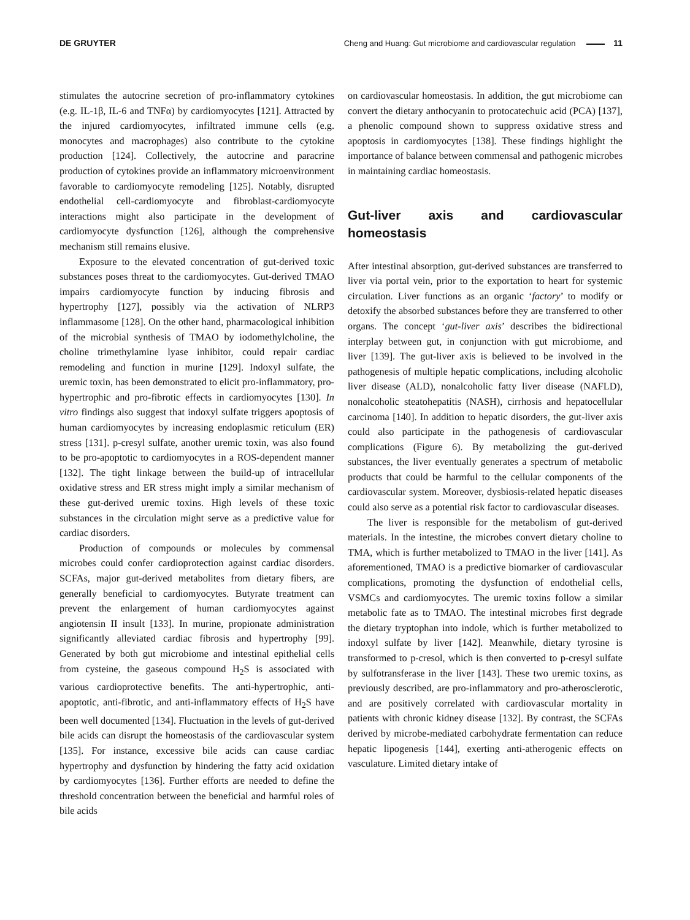DE GRUYTER Cheng and Huang: Gut microbiome and cardiovascular regulation 11
stimulates the autocrine secretion of pro-inflammatory cytokines (e.g. IL-1β, IL-6 and TNFα) by cardiomyocytes [121]. Attracted by the injured cardiomyocytes, infiltrated immune cells (e.g. monocytes and macrophages) also contribute to the cytokine production [124]. Collectively, the autocrine and paracrine production of cytokines provide an inflammatory microenvironment favorable to cardiomyocyte remodeling [125]. Notably, disrupted endothelial cell-cardiomyocyte and fibroblast-cardiomyocyte interactions might also participate in the development of cardiomyocyte dysfunction [126], although the comprehensive mechanism still remains elusive.
Exposure to the elevated concentration of gut-derived toxic substances poses threat to the cardiomyocytes. Gut-derived TMAO impairs cardiomyocyte function by inducing fibrosis and hypertrophy [127], possibly via the activation of NLRP3 inflammasome [128]. On the other hand, pharmacological inhibition of the microbial synthesis of TMAO by iodomethylcholine, the choline trimethylamine lyase inhibitor, could repair cardiac remodeling and function in murine [129]. Indoxyl sulfate, the uremic toxin, has been demonstrated to elicit pro-inflammatory, pro-hypertrophic and pro-fibrotic effects in cardiomyocytes [130]. In vitro findings also suggest that indoxyl sulfate triggers apoptosis of human cardiomyocytes by increasing endoplasmic reticulum (ER) stress [131]. p-cresyl sulfate, another uremic toxin, was also found to be pro-apoptotic to cardiomyocytes in a ROS-dependent manner [132]. The tight linkage between the build-up of intracellular oxidative stress and ER stress might imply a similar mechanism of these gut-derived uremic toxins. High levels of these toxic substances in the circulation might serve as a predictive value for cardiac disorders.
Production of compounds or molecules by commensal microbes could confer cardioprotection against cardiac disorders. SCFAs, major gut-derived metabolites from dietary fibers, are generally beneficial to cardiomyocytes. Butyrate treatment can prevent the enlargement of human cardiomyocytes against angiotensin II insult [133]. In murine, propionate administration significantly alleviated cardiac fibrosis and hypertrophy [99]. Generated by both gut microbiome and intestinal epithelial cells from cysteine, the gaseous compound H<sub>2</sub>S is associated with various cardioprotective benefits. The anti-hypertrophic, anti-apoptotic, anti-fibrotic, and anti-inflammatory effects of H<sub>2</sub>S have been well documented [134]. Fluctuation in the levels of gut-derived bile acids can disrupt the homeostasis of the cardiovascular system [135]. For instance, excessive bile acids can cause cardiac hypertrophy and dysfunction by hindering the fatty acid oxidation by cardiomyocytes [136]. Further efforts are needed to define the threshold concentration between the beneficial and harmful roles of bile acids
on cardiovascular homeostasis. In addition, the gut microbiome can convert the dietary anthocyanin to protocatechuic acid (PCA) [137], a phenolic compound shown to suppress oxidative stress and apoptosis in cardiomyocytes [138]. These findings highlight the importance of balance between commensal and pathogenic microbes in maintaining cardiac homeostasis.
Gut-liver axis and cardiovascular homeostasis
After intestinal absorption, gut-derived substances are transferred to liver via portal vein, prior to the exportation to heart for systemic circulation. Liver functions as an organic ‘factory’ to modify or detoxify the absorbed substances before they are transferred to other organs. The concept ‘gut-liver axis’ describes the bidirectional interplay between gut, in conjunction with gut microbiome, and liver [139]. The gut-liver axis is believed to be involved in the pathogenesis of multiple hepatic complications, including alcoholic liver disease (ALD), nonalcoholic fatty liver disease (NAFLD), nonalcoholic steatohepatitis (NASH), cirrhosis and hepatocellular carcinoma [140]. In addition to hepatic disorders, the gut-liver axis could also participate in the pathogenesis of cardiovascular complications (Figure 6). By metabolizing the gut-derived substances, the liver eventually generates a spectrum of metabolic products that could be harmful to the cellular components of the cardiovascular system. Moreover, dysbiosis-related hepatic diseases could also serve as a potential risk factor to cardiovascular diseases.
The liver is responsible for the metabolism of gut-derived materials. In the intestine, the microbes convert dietary choline to TMA, which is further metabolized to TMAO in the liver [141]. As aforementioned, TMAO is a predictive biomarker of cardiovascular complications, promoting the dysfunction of endothelial cells, VSMCs and cardiomyocytes. The uremic toxins follow a similar metabolic fate as to TMAO. The intestinal microbes first degrade the dietary tryptophan into indole, which is further metabolized to indoxyl sulfate by liver [142]. Meanwhile, dietary tyrosine is transformed to p-cresol, which is then converted to p-cresyl sulfate by sulfotransferase in the liver [143]. These two uremic toxins, as previously described, are pro-inflammatory and pro-atherosclerotic, and are positively correlated with cardiovascular mortality in patients with chronic kidney disease [132]. By contrast, the SCFAs derived by microbe-mediated carbohydrate fermentation can reduce hepatic lipogenesis [144], exerting anti-atherogenic effects on vasculature. Limited dietary intake of